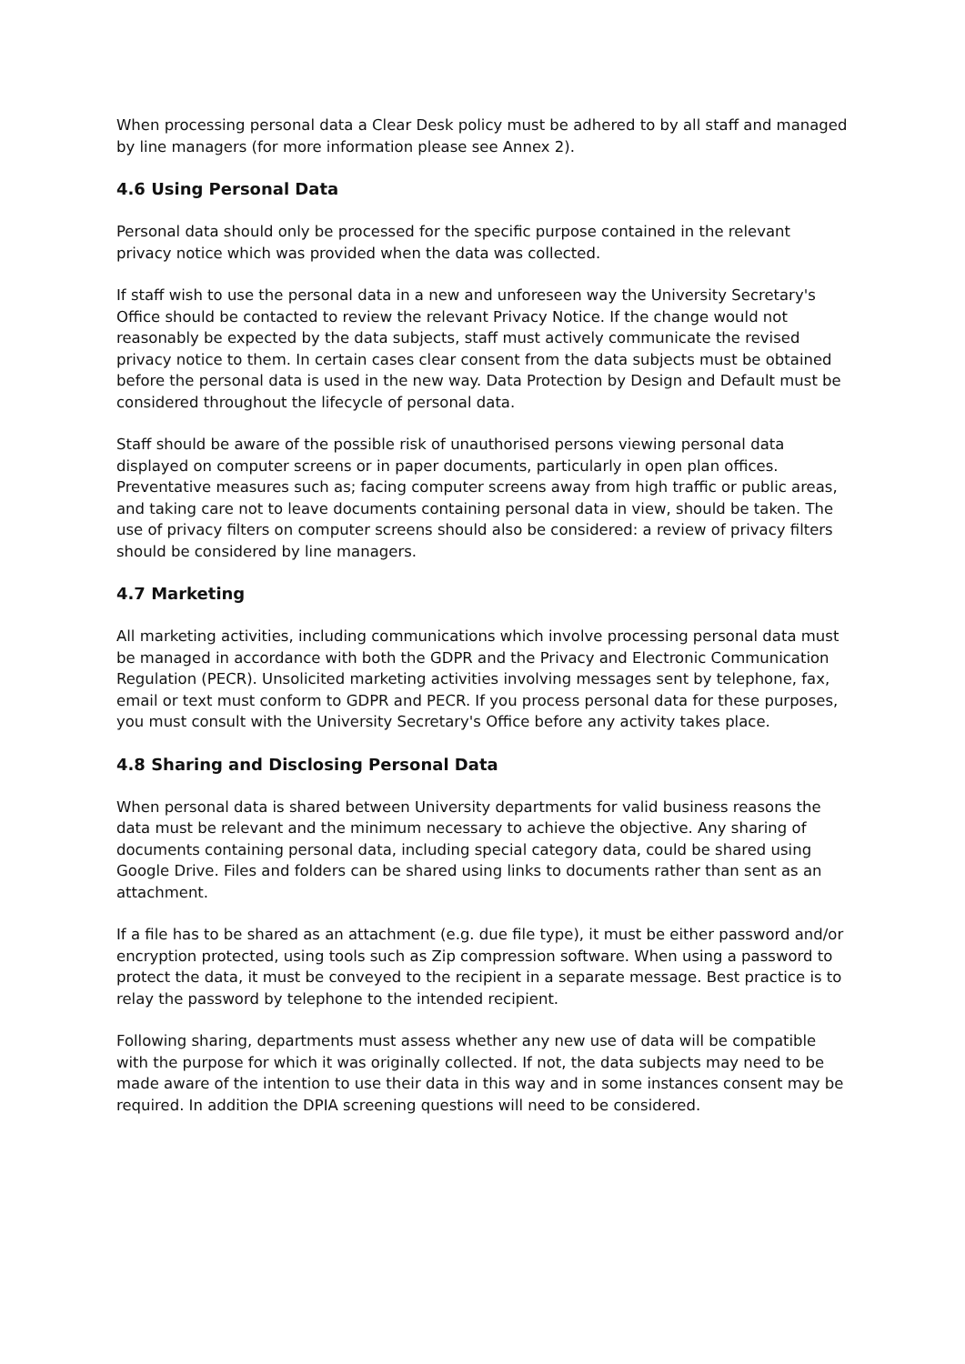When processing personal data a Clear Desk policy must be adhered to by all staff and managed by line managers (for more information please see Annex 2).
4.6 Using Personal Data
Personal data should only be processed for the specific purpose contained in the relevant privacy notice which was provided when the data was collected.
If staff wish to use the personal data in a new and unforeseen way the University Secretary's Office should be contacted to review the relevant Privacy Notice. If the change would not reasonably be expected by the data subjects, staff must actively communicate the revised privacy notice to them. In certain cases clear consent from the data subjects must be obtained before the personal data is used in the new way. Data Protection by Design and Default must be considered throughout the lifecycle of personal data.
Staff should be aware of the possible risk of unauthorised persons viewing personal data displayed on computer screens or in paper documents, particularly in open plan offices. Preventative measures such as; facing computer screens away from high traffic or public areas, and taking care not to leave documents containing personal data in view, should be taken. The use of privacy filters on computer screens should also be considered: a review of privacy filters should be considered by line managers.
4.7 Marketing
All marketing activities, including communications which involve processing personal data must be managed in accordance with both the GDPR and the Privacy and Electronic Communication Regulation (PECR). Unsolicited marketing activities involving messages sent by telephone, fax, email or text must conform to GDPR and PECR. If you process personal data for these purposes, you must consult with the University Secretary's Office before any activity takes place.
4.8 Sharing and Disclosing Personal Data
When personal data is shared between University departments for valid business reasons the data must be relevant and the minimum necessary to achieve the objective. Any sharing of documents containing personal data, including special category data, could be shared using Google Drive. Files and folders can be shared using links to documents rather than sent as an attachment.
If a file has to be shared as an attachment (e.g. due file type), it must be either password and/or encryption protected, using tools such as Zip compression software. When using a password to protect the data, it must be conveyed to the recipient in a separate message. Best practice is to relay the password by telephone to the intended recipient.
Following sharing, departments must assess whether any new use of data will be compatible with the purpose for which it was originally collected. If not, the data subjects may need to be made aware of the intention to use their data in this way and in some instances consent may be required. In addition the DPIA screening questions will need to be considered.